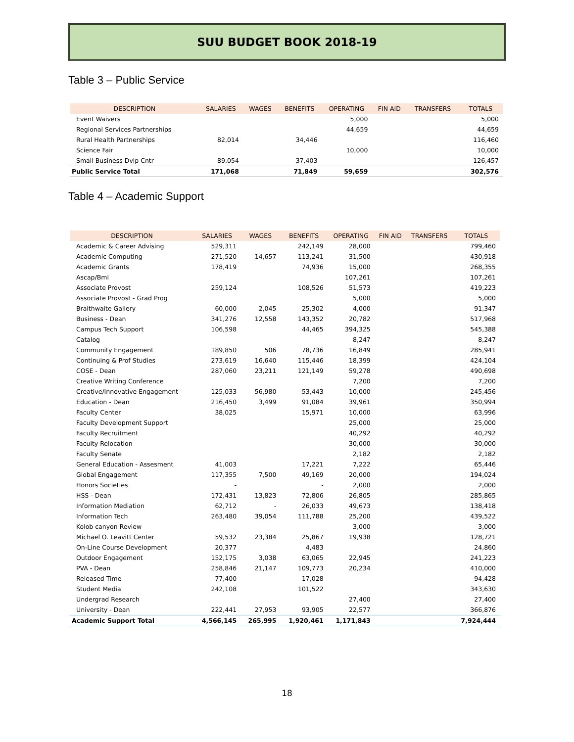SUU BUDGET BOOK 2018-19
Table 3 – Public Service
| DESCRIPTION | SALARIES | WAGES | BENEFITS | OPERATING | FIN AID | TRANSFERS | TOTALS |
| --- | --- | --- | --- | --- | --- | --- | --- |
| Event Waivers | | | | 5,000 | | | 5,000 |
| Regional Services Partnerships | | | | 44,659 | | | 44,659 |
| Rural Health Partnerships | 82,014 | | 34,446 | | | | 116,460 |
| Science Fair | | | | 10,000 | | | 10,000 |
| Small Business Dvlp Cntr | 89,054 | | 37,403 | | | | 126,457 |
| Public Service Total | 171,068 | | 71,849 | 59,659 | | | 302,576 |
Table 4 – Academic Support
| DESCRIPTION | SALARIES | WAGES | BENEFITS | OPERATING | FIN AID | TRANSFERS | TOTALS |
| --- | --- | --- | --- | --- | --- | --- | --- |
| Academic & Career Advising | 529,311 | | 242,149 | 28,000 | | | 799,460 |
| Academic Computing | 271,520 | 14,657 | 113,241 | 31,500 | | | 430,918 |
| Academic Grants | 178,419 | | 74,936 | 15,000 | | | 268,355 |
| Ascap/Bmi | | | | 107,261 | | | 107,261 |
| Associate Provost | 259,124 | | 108,526 | 51,573 | | | 419,223 |
| Associate Provost - Grad Prog | | | | 5,000 | | | 5,000 |
| Braithwaite Gallery | 60,000 | 2,045 | 25,302 | 4,000 | | | 91,347 |
| Business - Dean | 341,276 | 12,558 | 143,352 | 20,782 | | | 517,968 |
| Campus Tech Support | 106,598 | | 44,465 | 394,325 | | | 545,388 |
| Catalog | | | | 8,247 | | | 8,247 |
| Community Engagement | 189,850 | 506 | 78,736 | 16,849 | | | 285,941 |
| Continuing & Prof Studies | 273,619 | 16,640 | 115,446 | 18,399 | | | 424,104 |
| COSE - Dean | 287,060 | 23,211 | 121,149 | 59,278 | | | 490,698 |
| Creative Writing Conference | | | | 7,200 | | | 7,200 |
| Creative/Innovative Engagement | 125,033 | 56,980 | 53,443 | 10,000 | | | 245,456 |
| Education - Dean | 216,450 | 3,499 | 91,084 | 39,961 | | | 350,994 |
| Faculty Center | 38,025 | | 15,971 | 10,000 | | | 63,996 |
| Faculty Development Support | | | | 25,000 | | | 25,000 |
| Faculty Recruitment | | | | 40,292 | | | 40,292 |
| Faculty Relocation | | | | 30,000 | | | 30,000 |
| Faculty Senate | | | | 2,182 | | | 2,182 |
| General Education - Assesment | 41,003 | | 17,221 | 7,222 | | | 65,446 |
| Global Engagement | 117,355 | 7,500 | 49,169 | 20,000 | | | 194,024 |
| Honors Societies | - | | - | 2,000 | | | 2,000 |
| HSS - Dean | 172,431 | 13,823 | 72,806 | 26,805 | | | 285,865 |
| Information Mediation | 62,712 | - | 26,033 | 49,673 | | | 138,418 |
| Information Tech | 263,480 | 39,054 | 111,788 | 25,200 | | | 439,522 |
| Kolob canyon Review | | | | 3,000 | | | 3,000 |
| Michael O. Leavitt Center | 59,532 | 23,384 | 25,867 | 19,938 | | | 128,721 |
| On-Line Course Development | 20,377 | | 4,483 | | | | 24,860 |
| Outdoor Engagement | 152,175 | 3,038 | 63,065 | 22,945 | | | 241,223 |
| PVA - Dean | 258,846 | 21,147 | 109,773 | 20,234 | | | 410,000 |
| Released Time | 77,400 | | 17,028 | | | | 94,428 |
| Student Media | 242,108 | | 101,522 | | | | 343,630 |
| Undergrad Research | | | | 27,400 | | | 27,400 |
| University - Dean | 222,441 | 27,953 | 93,905 | 22,577 | | | 366,876 |
| Academic Support Total | 4,566,145 | 265,995 | 1,920,461 | 1,171,843 | | | 7,924,444 |
18